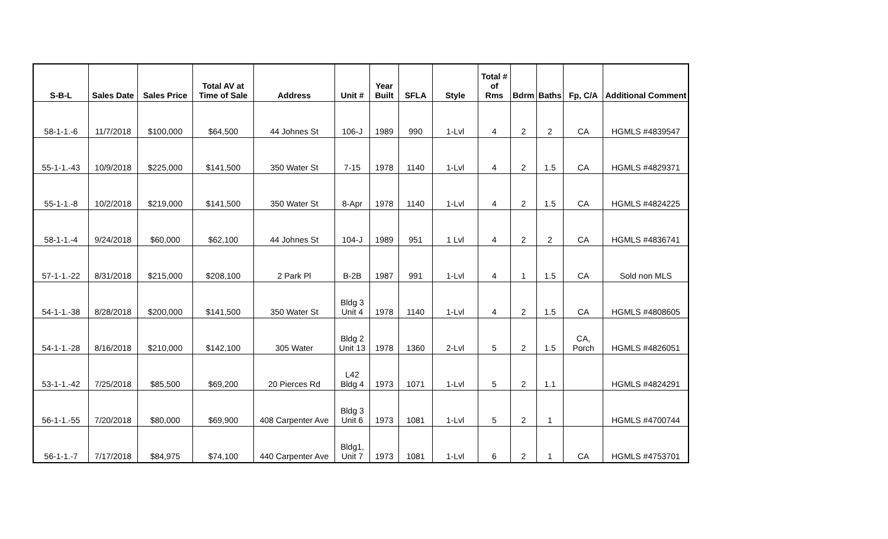| S-B-L | Sales Date | Sales Price | Total AV at Time of Sale | Address | Unit # | Year Built | SFLA | Style | Total # of Rms | Bdrm | Baths | Fp, C/A | Additional Comment |
| --- | --- | --- | --- | --- | --- | --- | --- | --- | --- | --- | --- | --- | --- |
| 58-1-1.-6 | 11/7/2018 | $100,000 | $64,500 | 44 Johnes St | 106-J | 1989 | 990 | 1-Lvl | 4 | 2 | 2 | CA | HGMLS #4839547 |
| 55-1-1.-43 | 10/9/2018 | $225,000 | $141,500 | 350 Water St | 7-15 | 1978 | 1140 | 1-Lvl | 4 | 2 | 1.5 | CA | HGMLS #4829371 |
| 55-1-1.-8 | 10/2/2018 | $219,000 | $141,500 | 350 Water St | 8-Apr | 1978 | 1140 | 1-Lvl | 4 | 2 | 1.5 | CA | HGMLS #4824225 |
| 58-1-1.-4 | 9/24/2018 | $60,000 | $62,100 | 44 Johnes St | 104-J | 1989 | 951 | 1 Lvl | 4 | 2 | 2 | CA | HGMLS #4836741 |
| 57-1-1.-22 | 8/31/2018 | $215,000 | $208,100 | 2 Park Pl | B-2B | 1987 | 991 | 1-Lvl | 4 | 1 | 1.5 | CA | Sold non MLS |
| 54-1-1.-38 | 8/28/2018 | $200,000 | $141,500 | 350 Water St | Bldg 3 Unit 4 | 1978 | 1140 | 1-Lvl | 4 | 2 | 1.5 | CA | HGMLS #4808605 |
| 54-1-1.-28 | 8/16/2018 | $210,000 | $142,100 | 305 Water | Bldg 2 Unit 13 | 1978 | 1360 | 2-Lvl | 5 | 2 | 1.5 | CA, Porch | HGMLS #4826051 |
| 53-1-1.-42 | 7/25/2018 | $85,500 | $69,200 | 20 Pierces Rd | L42 Bldg 4 | 1973 | 1071 | 1-Lvl | 5 | 2 | 1.1 | | HGMLS #4824291 |
| 56-1-1.-55 | 7/20/2018 | $80,000 | $69,900 | 408 Carpenter Ave | Bldg 3 Unit 6 | 1973 | 1081 | 1-Lvl | 5 | 2 | 1 | | HGMLS #4700744 |
| 56-1-1.-7 | 7/17/2018 | $84,975 | $74,100 | 440 Carpenter Ave | Bldg1, Unit 7 | 1973 | 1081 | 1-Lvl | 6 | 2 | 1 | CA | HGMLS #4753701 |